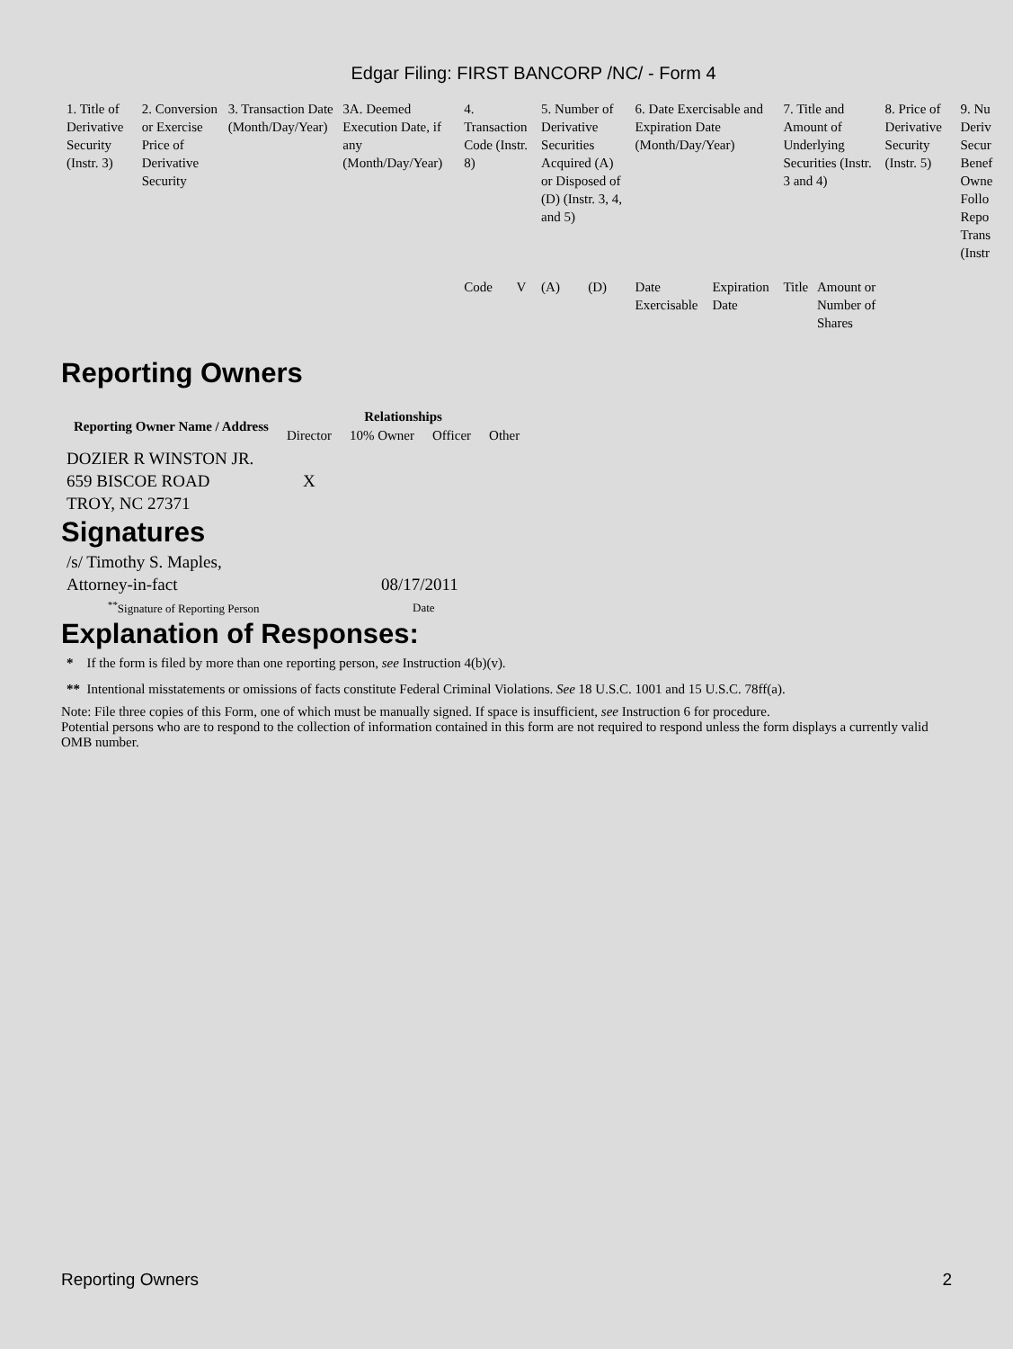Edgar Filing: FIRST BANCORP /NC/ - Form 4
| 1. Title of Derivative Security (Instr. 3) | 2. Conversion or Exercise Price of Derivative Security | 3. Transaction Date (Month/Day/Year) | 3A. Deemed Execution Date, if any (Month/Day/Year) | 4. Transaction Code (Instr. 8) | | 5. Number of Derivative Securities Acquired (A) or Disposed of (D) (Instr. 3, 4, and 5) | | 6. Date Exercisable and Expiration Date (Month/Day/Year) | | 7. Title and Amount of Underlying Securities (Instr. 3 and 4) | | 8. Price of Derivative Security (Instr. 5) | 9. Nu Deriv Secur Benef Owne Follo Repo Trans (Instr |
| | | | | Code | V | (A) | (D) | Date Exercisable | Expiration Date | Title | Amount or Number of Shares | | |
Reporting Owners
| Reporting Owner Name / Address | Relationships | | | |
| --- | --- | --- | --- | --- |
| | Director | 10% Owner | Officer | Other |
| DOZIER R WINSTON JR. 659 BISCOE ROAD TROY, NC 27371 | X | | | |
Signatures
| /s/ Timothy S. Maples, Attorney-in-fact | 08/17/2011 |
| <sup>**</sup> Signature of Reporting Person | Date |
Explanation of Responses:
* If the form is filed by more than one reporting person, see Instruction 4(b)(v).
** Intentional misstatements or omissions of facts constitute Federal Criminal Violations. See 18 U.S.C. 1001 and 15 U.S.C. 78ff(a).
Note: File three copies of this Form, one of which must be manually signed. If space is insufficient, see Instruction 6 for procedure.
Potential persons who are to respond to the collection of information contained in this form are not required to respond unless the form displays a currently valid OMB number.
Reporting Owners 2